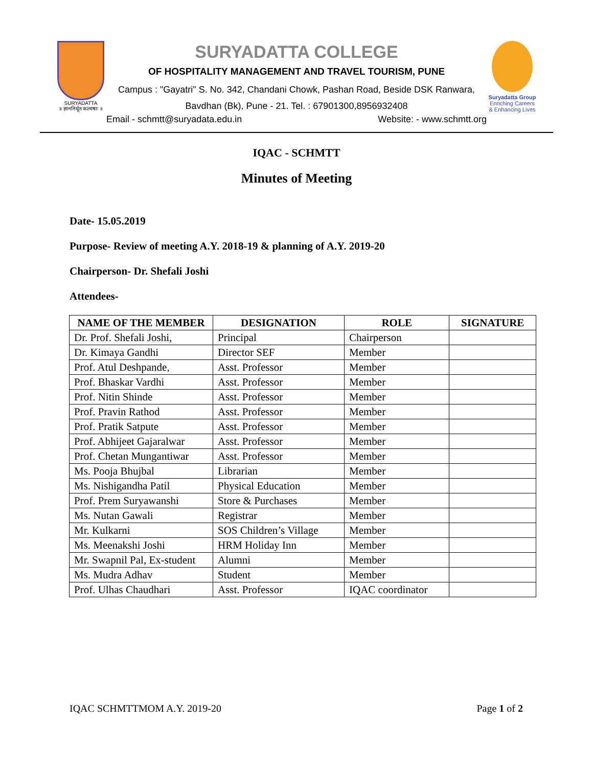SURYADATTA
॥ ज्ञाननिर्धूत कल्मषाः ॥
SURYADATTA COLLEGE
OF HOSPITALITY MANAGEMENT AND TRAVEL TOURISM, PUNE
Campus : "Gayatri" S. No. 342, Chandani Chowk, Pashan Road, Beside DSK Ranwara,
Bavdhan (Bk), Pune - 21. Tel. : 67901300,8956932408
Email - schmtt@suryadata.edu.in Website: - www.schmtt.org
Suryadatta Group
Enriching Careers
& Enhancing Lives
IQAC - SCHMTT
Minutes of Meeting
Date- 15.05.2019
Purpose- Review of meeting A.Y. 2018-19 & planning of A.Y. 2019-20
Chairperson- Dr. Shefali Joshi
Attendees-
| NAME OF THE MEMBER | DESIGNATION | ROLE | SIGNATURE |
| --- | --- | --- | --- |
| Dr. Prof. Shefali Joshi, | Principal | Chairperson | |
| Dr. Kimaya Gandhi | Director SEF | Member | |
| Prof. Atul Deshpande, | Asst. Professor | Member | |
| Prof. Bhaskar Vardhi | Asst. Professor | Member | |
| Prof. Nitin Shinde | Asst. Professor | Member | |
| Prof. Pravin Rathod | Asst. Professor | Member | |
| Prof. Pratik Satpute | Asst. Professor | Member | |
| Prof. Abhijeet Gajaralwar | Asst. Professor | Member | |
| Prof. Chetan Mungantiwar | Asst. Professor | Member | |
| Ms. Pooja Bhujbal | Librarian | Member | |
| Ms. Nishigandha Patil | Physical Education | Member | |
| Prof. Prem Suryawanshi | Store & Purchases | Member | |
| Ms. Nutan Gawali | Registrar | Member | |
| Mr. Kulkarni | SOS Children’s Village | Member | |
| Ms. Meenakshi Joshi | HRM Holiday Inn | Member | |
| Mr. Swapnil Pal, Ex-student | Alumni | Member | |
| Ms. Mudra Adhav | Student | Member | |
| Prof. Ulhas Chaudhari | Asst. Professor | IQAC coordinator | |
IQAC SCHMTTMOM A.Y. 2019-20 Page 1 of 2